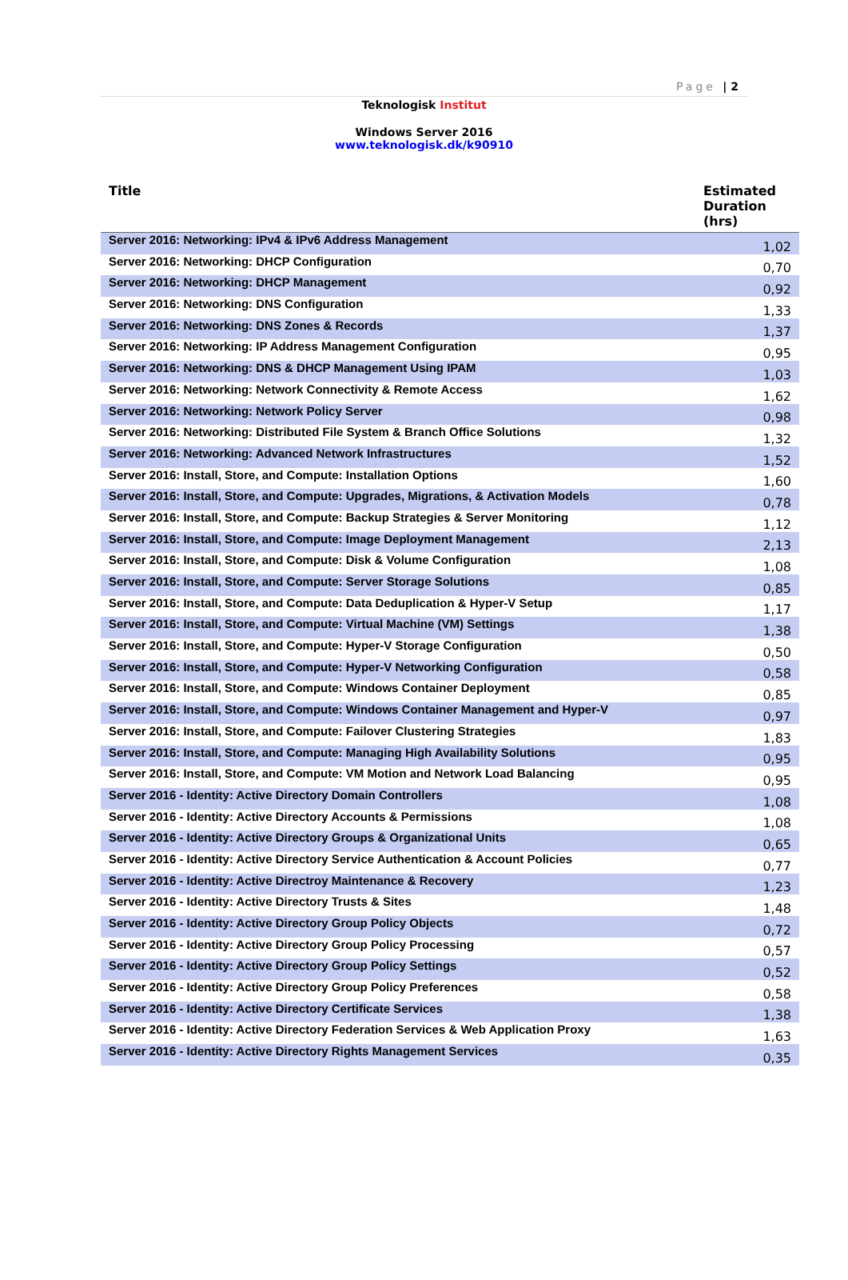Page | 2
Teknologisk Institut
Windows Server 2016
www.teknologisk.dk/k90910
| Title | Estimated Duration (hrs) |
| --- | --- |
| Server 2016: Networking: IPv4 & IPv6 Address Management | 1,02 |
| Server 2016: Networking: DHCP Configuration | 0,70 |
| Server 2016: Networking: DHCP Management | 0,92 |
| Server 2016: Networking: DNS Configuration | 1,33 |
| Server 2016: Networking: DNS Zones & Records | 1,37 |
| Server 2016: Networking: IP Address Management Configuration | 0,95 |
| Server 2016: Networking: DNS & DHCP Management Using IPAM | 1,03 |
| Server 2016: Networking: Network Connectivity & Remote Access | 1,62 |
| Server 2016: Networking: Network Policy Server | 0,98 |
| Server 2016: Networking: Distributed File System & Branch Office Solutions | 1,32 |
| Server 2016: Networking: Advanced Network Infrastructures | 1,52 |
| Server 2016: Install, Store, and Compute: Installation Options | 1,60 |
| Server 2016: Install, Store, and Compute: Upgrades, Migrations, & Activation Models | 0,78 |
| Server 2016: Install, Store, and Compute: Backup Strategies & Server Monitoring | 1,12 |
| Server 2016: Install, Store, and Compute: Image Deployment Management | 2,13 |
| Server 2016: Install, Store, and Compute: Disk & Volume Configuration | 1,08 |
| Server 2016: Install, Store, and Compute: Server Storage Solutions | 0,85 |
| Server 2016: Install, Store, and Compute: Data Deduplication & Hyper-V Setup | 1,17 |
| Server 2016: Install, Store, and Compute: Virtual Machine (VM) Settings | 1,38 |
| Server 2016: Install, Store, and Compute: Hyper-V Storage Configuration | 0,50 |
| Server 2016: Install, Store, and Compute: Hyper-V Networking Configuration | 0,58 |
| Server 2016: Install, Store, and Compute: Windows Container Deployment | 0,85 |
| Server 2016: Install, Store, and Compute: Windows Container Management and Hyper-V | 0,97 |
| Server 2016: Install, Store, and Compute: Failover Clustering Strategies | 1,83 |
| Server 2016: Install, Store, and Compute: Managing High Availability Solutions | 0,95 |
| Server 2016: Install, Store, and Compute: VM Motion and Network Load Balancing | 0,95 |
| Server 2016 - Identity: Active Directory Domain Controllers | 1,08 |
| Server 2016 - Identity: Active Directory Accounts & Permissions | 1,08 |
| Server 2016 - Identity: Active Directory Groups & Organizational Units | 0,65 |
| Server 2016 - Identity: Active Directory Service Authentication & Account Policies | 0,77 |
| Server 2016 - Identity: Active Directroy Maintenance & Recovery | 1,23 |
| Server 2016 - Identity: Active Directory Trusts & Sites | 1,48 |
| Server 2016 - Identity: Active Directory Group Policy Objects | 0,72 |
| Server 2016 - Identity: Active Directory Group Policy Processing | 0,57 |
| Server 2016 - Identity: Active Directory Group Policy Settings | 0,52 |
| Server 2016 - Identity: Active Directory Group Policy Preferences | 0,58 |
| Server 2016 - Identity: Active Directory Certificate Services | 1,38 |
| Server 2016 - Identity: Active Directory Federation Services & Web Application Proxy | 1,63 |
| Server 2016 - Identity: Active Directory Rights Management Services | 0,35 |